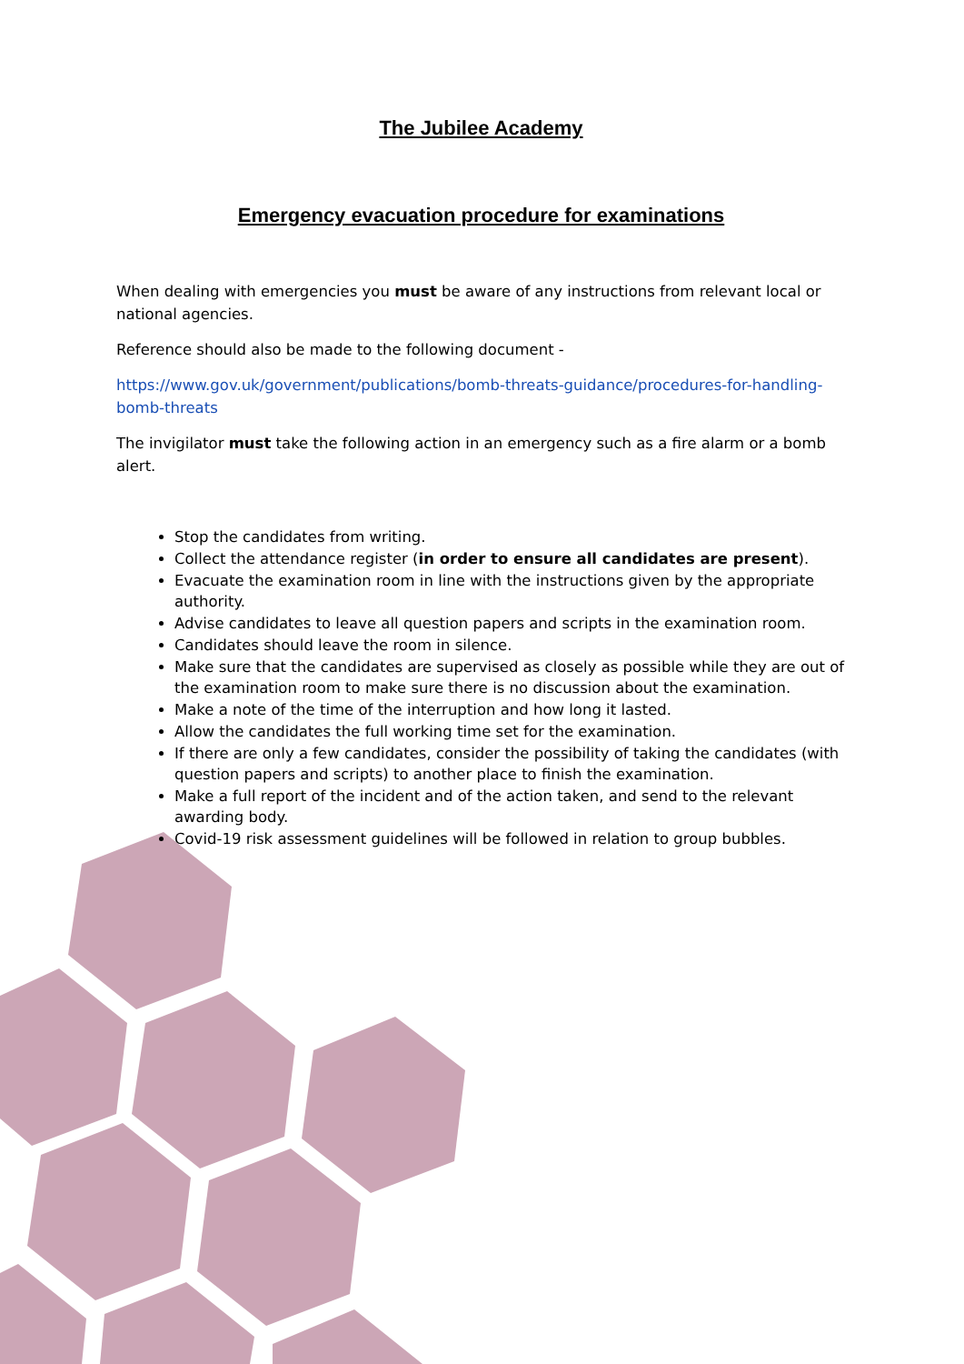The Jubilee Academy
Emergency evacuation procedure for examinations
When dealing with emergencies you must be aware of any instructions from relevant local or national agencies.
Reference should also be made to the following document -
https://www.gov.uk/government/publications/bomb-threats-guidance/procedures-for-handling-bomb-threats
The invigilator must take the following action in an emergency such as a fire alarm or a bomb alert.
Stop the candidates from writing.
Collect the attendance register (in order to ensure all candidates are present).
Evacuate the examination room in line with the instructions given by the appropriate authority.
Advise candidates to leave all question papers and scripts in the examination room.
Candidates should leave the room in silence.
Make sure that the candidates are supervised as closely as possible while they are out of the examination room to make sure there is no discussion about the examination.
Make a note of the time of the interruption and how long it lasted.
Allow the candidates the full working time set for the examination.
If there are only a few candidates, consider the possibility of taking the candidates (with question papers and scripts) to another place to finish the examination.
Make a full report of the incident and of the action taken, and send to the relevant awarding body.
Covid-19 risk assessment guidelines will be followed in relation to group bubbles.